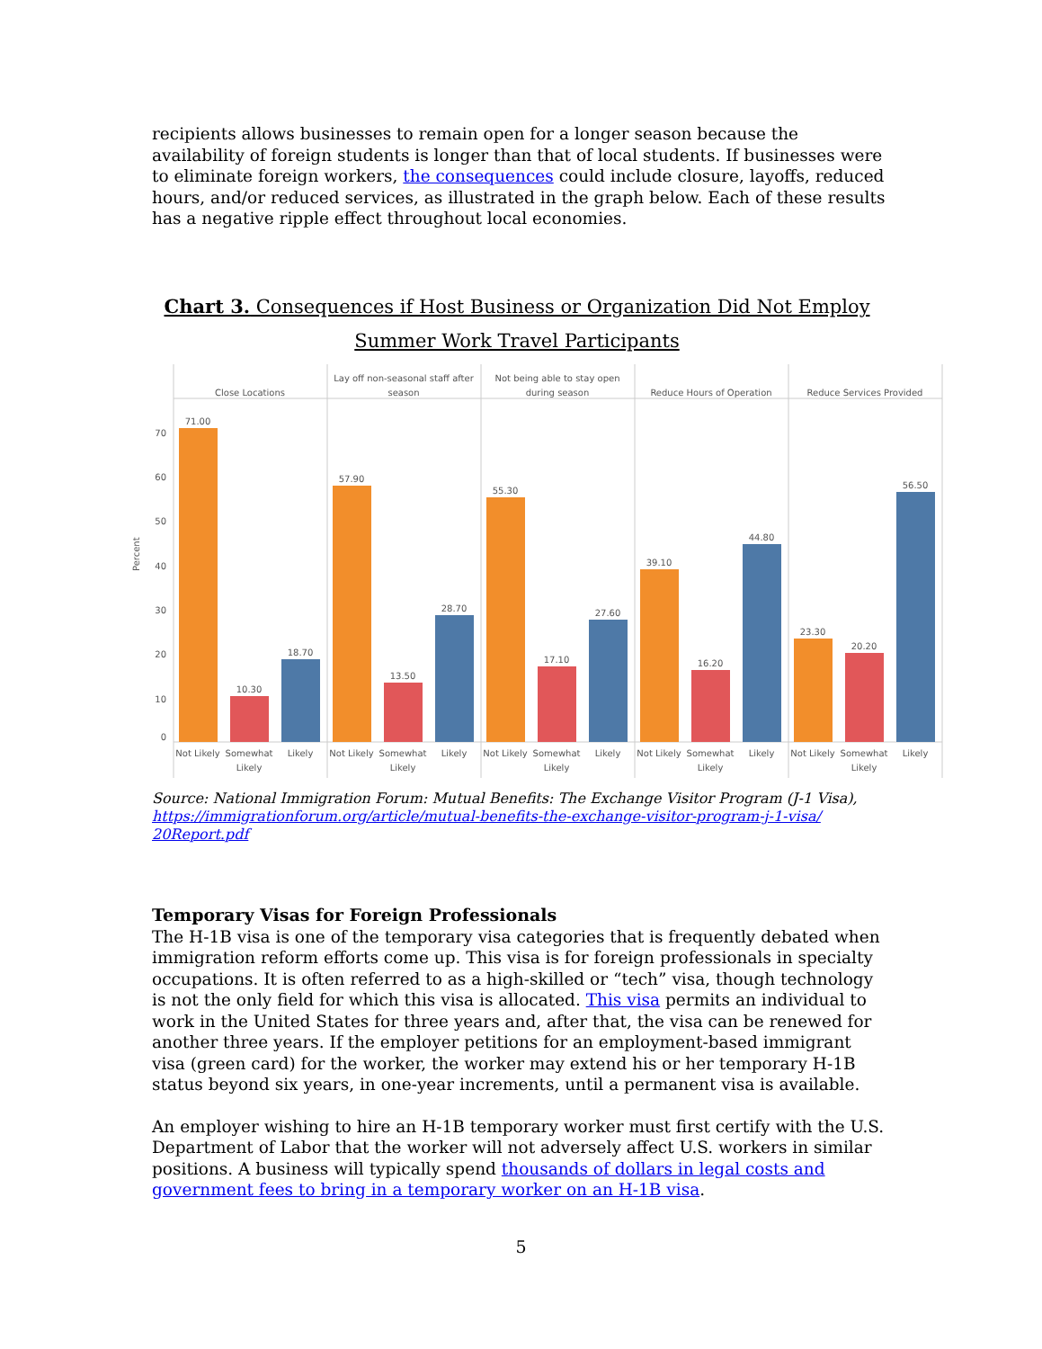recipients allows businesses to remain open for a longer season because the availability of foreign students is longer than that of local students. If businesses were to eliminate foreign workers, the consequences could include closure, layoffs, reduced hours, and/or reduced services, as illustrated in the graph below. Each of these results has a negative ripple effect throughout local economies.
Chart 3. Consequences if Host Business or Organization Did Not Employ Summer Work Travel Participants
Close Locations
Lay off non-seasonal staff after
season
Not being able to stay open
during season
Reduce Hours of Operation
Reduce Services Provided
Percent
70
60
50
40
30
20
10
0
71.00
10.30
18.70
57.90
13.50
28.70
55.30
17.10
27.60
39.10
16.20
44.80
23.30
20.20
56.50
Not Likely
Somewhat
Likely
Likely
Not Likely
Somewhat
Likely
Likely
Not Likely
Somewhat
Likely
Likely
Not Likely
Somewhat
Likely
Likely
Not Likely
Somewhat
Likely
Likely
Source: National Immigration Forum: Mutual Benefits: The Exchange Visitor Program (J-1 Visa), https://immigrationforum.org/article/mutual-benefits-the-exchange-visitor-program-j-1-visa/ 20Report.pdf
Temporary Visas for Foreign Professionals
The H-1B visa is one of the temporary visa categories that is frequently debated when immigration reform efforts come up. This visa is for foreign professionals in specialty occupations. It is often referred to as a high-skilled or “tech” visa, though technology is not the only field for which this visa is allocated. This visa permits an individual to work in the United States for three years and, after that, the visa can be renewed for another three years. If the employer petitions for an employment-based immigrant visa (green card) for the worker, the worker may extend his or her temporary H-1B status beyond six years, in one-year increments, until a permanent visa is available.
An employer wishing to hire an H-1B temporary worker must first certify with the U.S. Department of Labor that the worker will not adversely affect U.S. workers in similar positions. A business will typically spend thousands of dollars in legal costs and government fees to bring in a temporary worker on an H-1B visa.
5